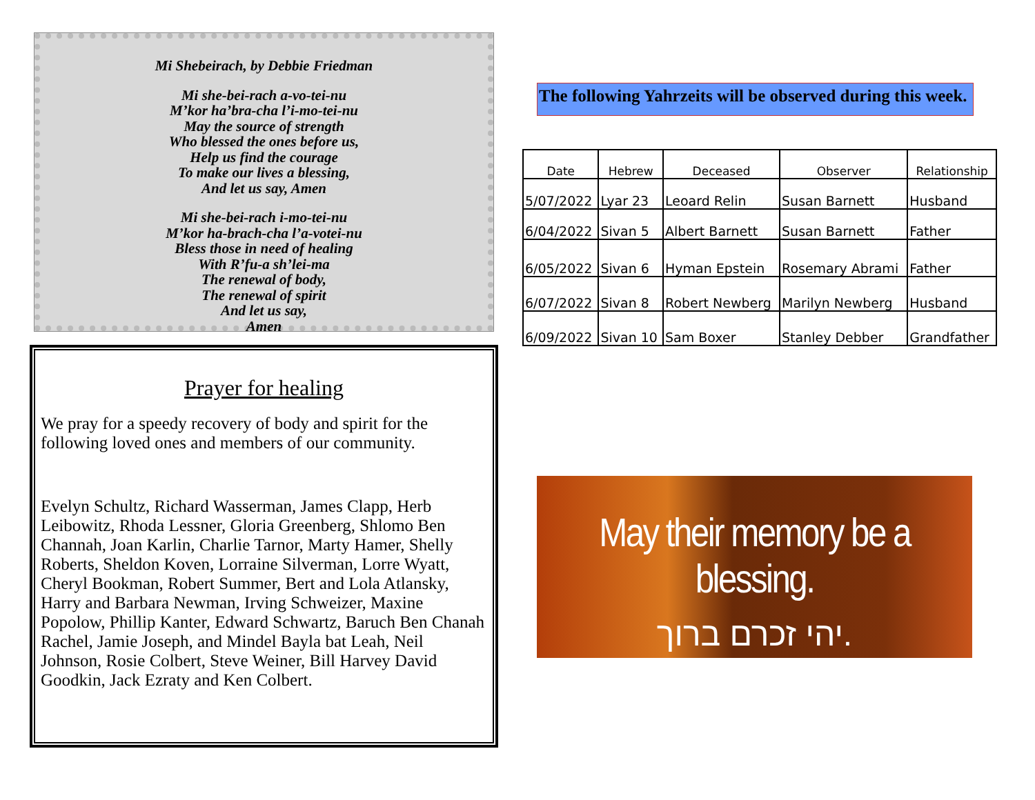Mi Shebeirach, by Debbie Friedman
Mi she-bei-rach a-vo-tei-nu
M’kor ha’bra-cha l’i-mo-tei-nu
May the source of strength
Who blessed the ones before us,
Help us find the courage
To make our lives a blessing,
And let us say, Amen
Mi she-bei-rach i-mo-tei-nu
M’kor ha-brach-cha l’a-votei-nu
Bless those in need of healing
With R’fu-a sh’lei-ma
The renewal of body,
The renewal of spirit
And let us say,
Amen
Prayer for healing
We pray for a speedy recovery of body and spirit for the following loved ones and members of our community.
Evelyn Schultz, Richard Wasserman, James Clapp, Herb Leibowitz, Rhoda Lessner, Gloria Greenberg, Shlomo Ben Channah, Joan Karlin, Charlie Tarnor, Marty Hamer, Shelly Roberts, Sheldon Koven, Lorraine Silverman, Lorre Wyatt, Cheryl Bookman, Robert Summer, Bert and Lola Atlansky, Harry and Barbara Newman, Irving Schweizer, Maxine Popolow, Phillip Kanter, Edward Schwartz, Baruch Ben Chanah Rachel, Jamie Joseph, and Mindel Bayla bat Leah, Neil Johnson, Rosie Colbert, Steve Weiner, Bill Harvey David Goodkin, Jack Ezraty and Ken Colbert.
The following Yahrzeits will be observed during this week.
| Date | Hebrew | Deceased | Observer | Relationship |
| --- | --- | --- | --- | --- |
| 5/07/2022 | Lyar 23 | Leoard Relin | Susan Barnett | Husband |
| 6/04/2022 | Sivan 5 | Albert Barnett | Susan Barnett | Father |
| 6/05/2022 | Sivan 6 | Hyman Epstein | Rosemary Abrami | Father |
| 6/07/2022 | Sivan 8 | Robert Newberg | Marilyn Newberg | Husband |
| 6/09/2022 | Sivan 10 | Sam Boxer | Stanley Debber | Grandfather |
May their memory be a blessing.
יהי זכרם ברוך.